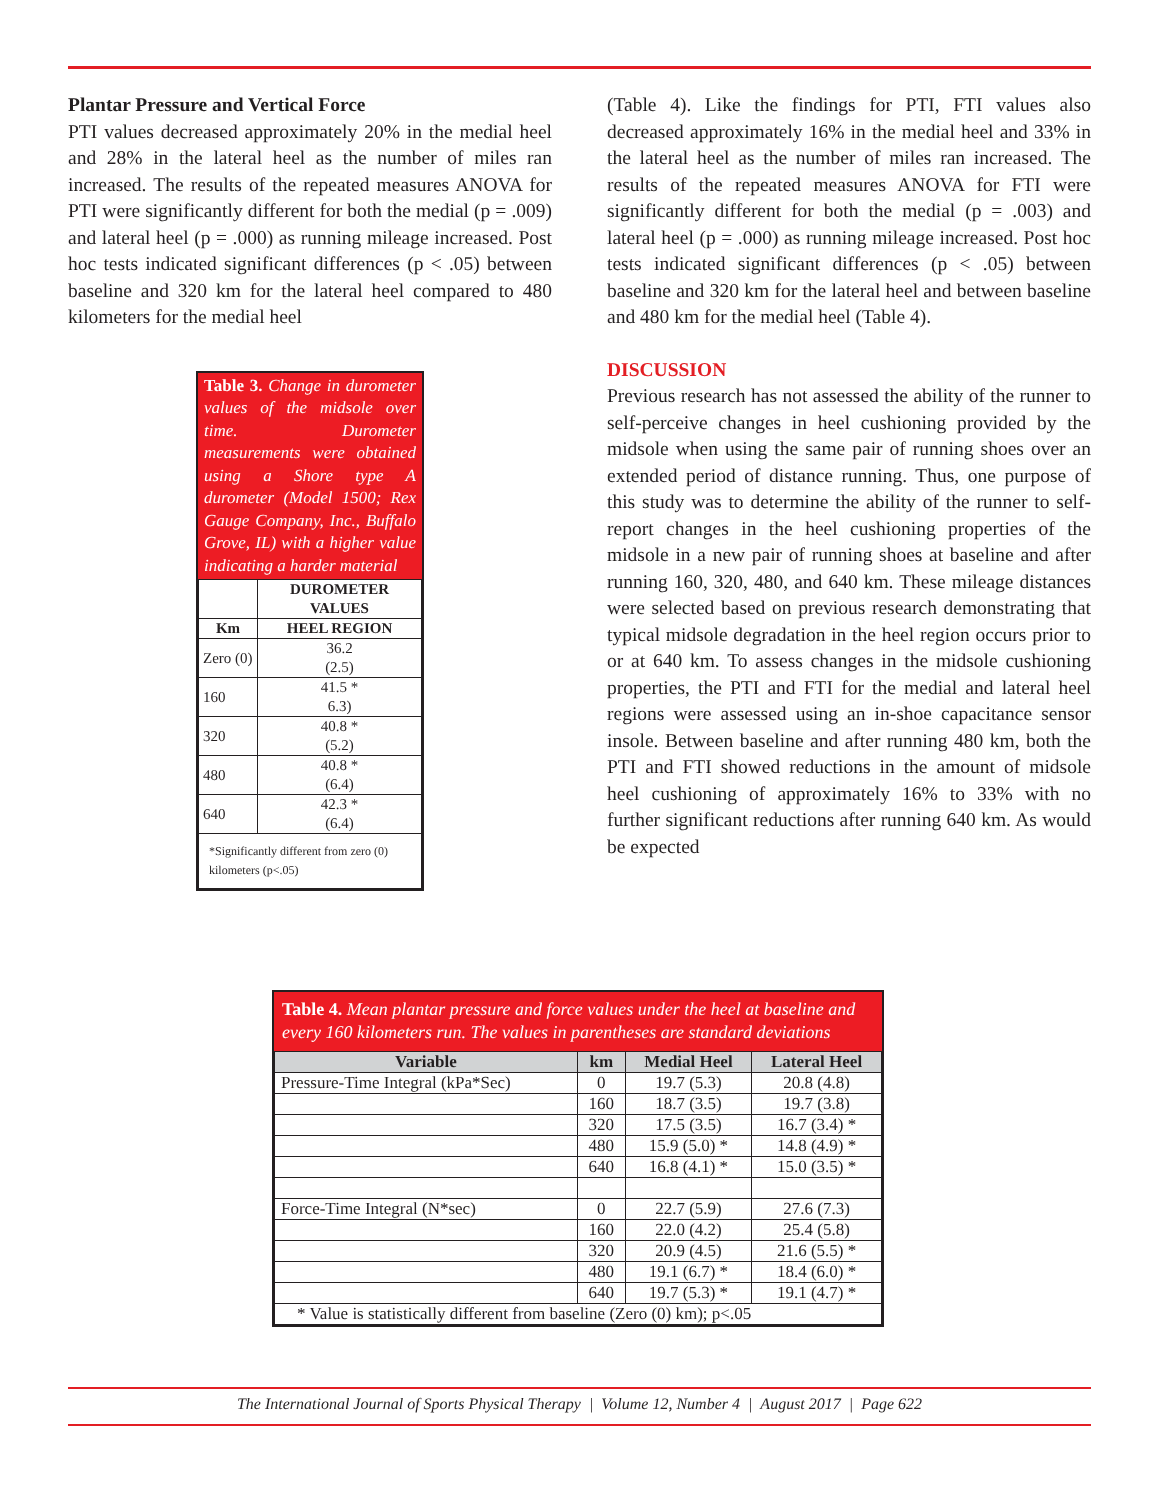Plantar Pressure and Vertical Force
PTI values decreased approximately 20% in the medial heel and 28% in the lateral heel as the number of miles ran increased. The results of the repeated measures ANOVA for PTI were significantly different for both the medial (p = .009) and lateral heel (p = .000) as running mileage increased. Post hoc tests indicated significant differences (p < .05) between baseline and 320 km for the lateral heel compared to 480 kilometers for the medial heel
Table 3. Change in durometer values of the midsole over time. Durometer measurements were obtained using a Shore type A durometer (Model 1500; Rex Gauge Company, Inc., Buffalo Grove, IL) with a higher value indicating a harder material
| | DUROMETER VALUES |
| --- | --- |
| Km | HEEL REGION |
| Zero (0) | 36.2 (2.5) |
| 160 | 41.5 * 6.3) |
| 320 | 40.8 * (5.2) |
| 480 | 40.8 * (6.4) |
| 640 | 42.3 * (6.4) |
| *Significantly different from zero (0) kilometers (p<.05) | |
(Table 4). Like the findings for PTI, FTI values also decreased approximately 16% in the medial heel and 33% in the lateral heel as the number of miles ran increased. The results of the repeated measures ANOVA for FTI were significantly different for both the medial (p = .003) and lateral heel (p = .000) as running mileage increased. Post hoc tests indicated significant differences (p < .05) between baseline and 320 km for the lateral heel and between baseline and 480 km for the medial heel (Table 4).
DISCUSSION
Previous research has not assessed the ability of the runner to self-perceive changes in heel cushioning provided by the midsole when using the same pair of running shoes over an extended period of distance running. Thus, one purpose of this study was to determine the ability of the runner to self-report changes in the heel cushioning properties of the midsole in a new pair of running shoes at baseline and after running 160, 320, 480, and 640 km. These mileage distances were selected based on previous research demonstrating that typical midsole degradation in the heel region occurs prior to or at 640 km. To assess changes in the midsole cushioning properties, the PTI and FTI for the medial and lateral heel regions were assessed using an in-shoe capacitance sensor insole. Between baseline and after running 480 km, both the PTI and FTI showed reductions in the amount of midsole heel cushioning of approximately 16% to 33% with no further significant reductions after running 640 km. As would be expected
Table 4. Mean plantar pressure and force values under the heel at baseline and every 160 kilometers run. The values in parentheses are standard deviations
| Variable | km | Medial Heel | Lateral Heel |
| --- | --- | --- | --- |
| Pressure-Time Integral (kPa*Sec) | 0 | 19.7 (5.3) | 20.8 (4.8) |
| | 160 | 18.7 (3.5) | 19.7 (3.8) |
| | 320 | 17.5 (3.5) | 16.7 (3.4) * |
| | 480 | 15.9 (5.0) * | 14.8 (4.9) * |
| | 640 | 16.8 (4.1) * | 15.0 (3.5) * |
| Force-Time Integral (N*sec) | 0 | 22.7 (5.9) | 27.6 (7.3) |
| | 160 | 22.0 (4.2) | 25.4 (5.8) |
| | 320 | 20.9 (4.5) | 21.6 (5.5) * |
| | 480 | 19.1 (6.7) * | 18.4 (6.0) * |
| | 640 | 19.7 (5.3) * | 19.1 (4.7) * |
| * Value is statistically different from baseline (Zero (0) km); p<.05 | | | |
The International Journal of Sports Physical Therapy | Volume 12, Number 4 | August 2017 | Page 622